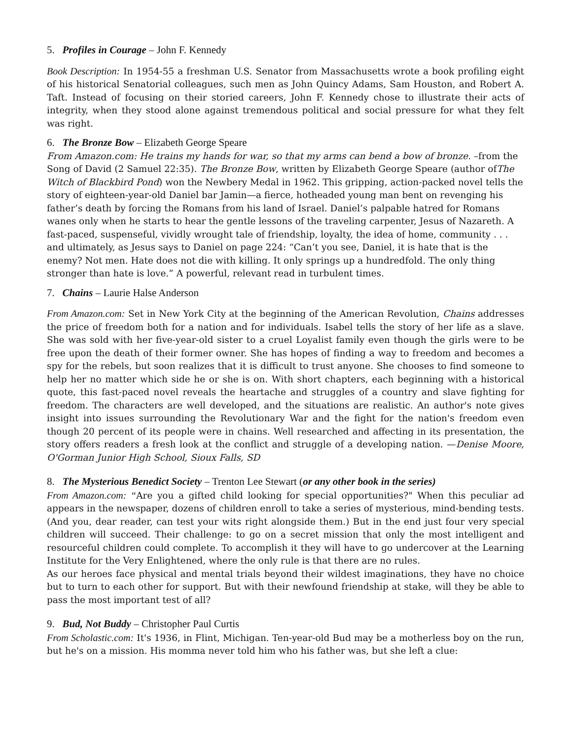5. Profiles in Courage – John F. Kennedy
Book Description: In 1954-55 a freshman U.S. Senator from Massachusetts wrote a book profiling eight of his historical Senatorial colleagues, such men as John Quincy Adams, Sam Houston, and Robert A. Taft. Instead of focusing on their storied careers, John F. Kennedy chose to illustrate their acts of integrity, when they stood alone against tremendous political and social pressure for what they felt was right.
6. The Bronze Bow – Elizabeth George Speare
From Amazon.com: He trains my hands for war, so that my arms can bend a bow of bronze. –from the Song of David (2 Samuel 22:35). The Bronze Bow, written by Elizabeth George Speare (author ofThe Witch of Blackbird Pond) won the Newbery Medal in 1962. This gripping, action-packed novel tells the story of eighteen-year-old Daniel bar Jamin—a fierce, hotheaded young man bent on revenging his father’s death by forcing the Romans from his land of Israel. Daniel’s palpable hatred for Romans wanes only when he starts to hear the gentle lessons of the traveling carpenter, Jesus of Nazareth. A fast-paced, suspenseful, vividly wrought tale of friendship, loyalty, the idea of home, community . . . and ultimately, as Jesus says to Daniel on page 224: “Can’t you see, Daniel, it is hate that is the enemy? Not men. Hate does not die with killing. It only springs up a hundredfold. The only thing stronger than hate is love.” A powerful, relevant read in turbulent times.
7. Chains – Laurie Halse Anderson
From Amazon.com: Set in New York City at the beginning of the American Revolution, Chains addresses the price of freedom both for a nation and for individuals. Isabel tells the story of her life as a slave. She was sold with her five-year-old sister to a cruel Loyalist family even though the girls were to be free upon the death of their former owner. She has hopes of finding a way to freedom and becomes a spy for the rebels, but soon realizes that it is difficult to trust anyone. She chooses to find someone to help her no matter which side he or she is on. With short chapters, each beginning with a historical quote, this fast-paced novel reveals the heartache and struggles of a country and slave fighting for freedom. The characters are well developed, and the situations are realistic. An author's note gives insight into issues surrounding the Revolutionary War and the fight for the nation's freedom even though 20 percent of its people were in chains. Well researched and affecting in its presentation, the story offers readers a fresh look at the conflict and struggle of a developing nation. —Denise Moore, O'Gorman Junior High School, Sioux Falls, SD
8. The Mysterious Benedict Society – Trenton Lee Stewart (or any other book in the series)
From Amazon.com: “Are you a gifted child looking for special opportunities?" When this peculiar ad appears in the newspaper, dozens of children enroll to take a series of mysterious, mind-bending tests. (And you, dear reader, can test your wits right alongside them.) But in the end just four very special children will succeed. Their challenge: to go on a secret mission that only the most intelligent and resourceful children could complete. To accomplish it they will have to go undercover at the Learning Institute for the Very Enlightened, where the only rule is that there are no rules.
As our heroes face physical and mental trials beyond their wildest imaginations, they have no choice but to turn to each other for support. But with their newfound friendship at stake, will they be able to pass the most important test of all?
9. Bud, Not Buddy – Christopher Paul Curtis
From Scholastic.com: It's 1936, in Flint, Michigan. Ten-year-old Bud may be a motherless boy on the run, but he's on a mission. His momma never told him who his father was, but she left a clue: